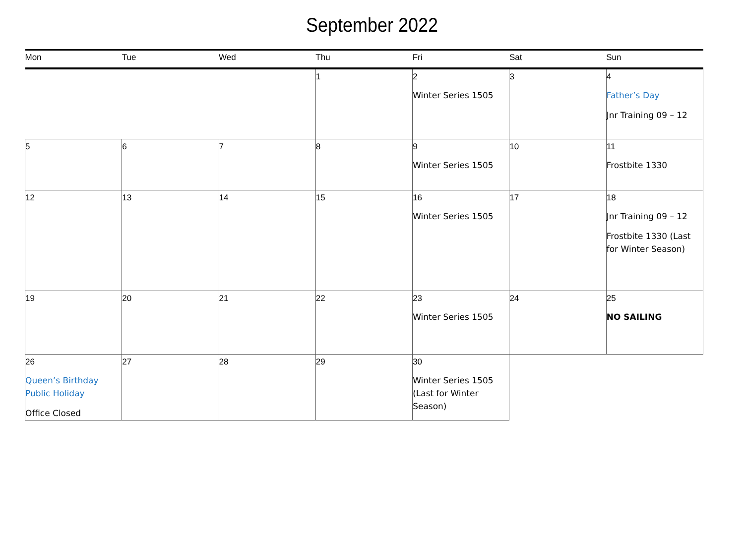September 2022
| Mon | Tue | Wed | Thu | Fri | Sat | Sun |
| --- | --- | --- | --- | --- | --- | --- |
| | | | 1 | 2 Winter Series 1505 | 3 | 4 Father’s Day Jnr Training 09 – 12 |
| 5 | 6 | 7 | 8 | 9 Winter Series 1505 | 10 | 11 Frostbite 1330 |
| 12 | 13 | 14 | 15 | 16 Winter Series 1505 | 17 | 18 Jnr Training 09 – 12 Frostbite 1330 (Last for Winter Season) |
| 19 | 20 | 21 | 22 | 23 Winter Series 1505 | 24 | 25 NO SAILING |
| 26 Queen’s Birthday Public Holiday Office Closed | 27 | 28 | 29 | 30 Winter Series 1505 (Last for Winter Season) | | |